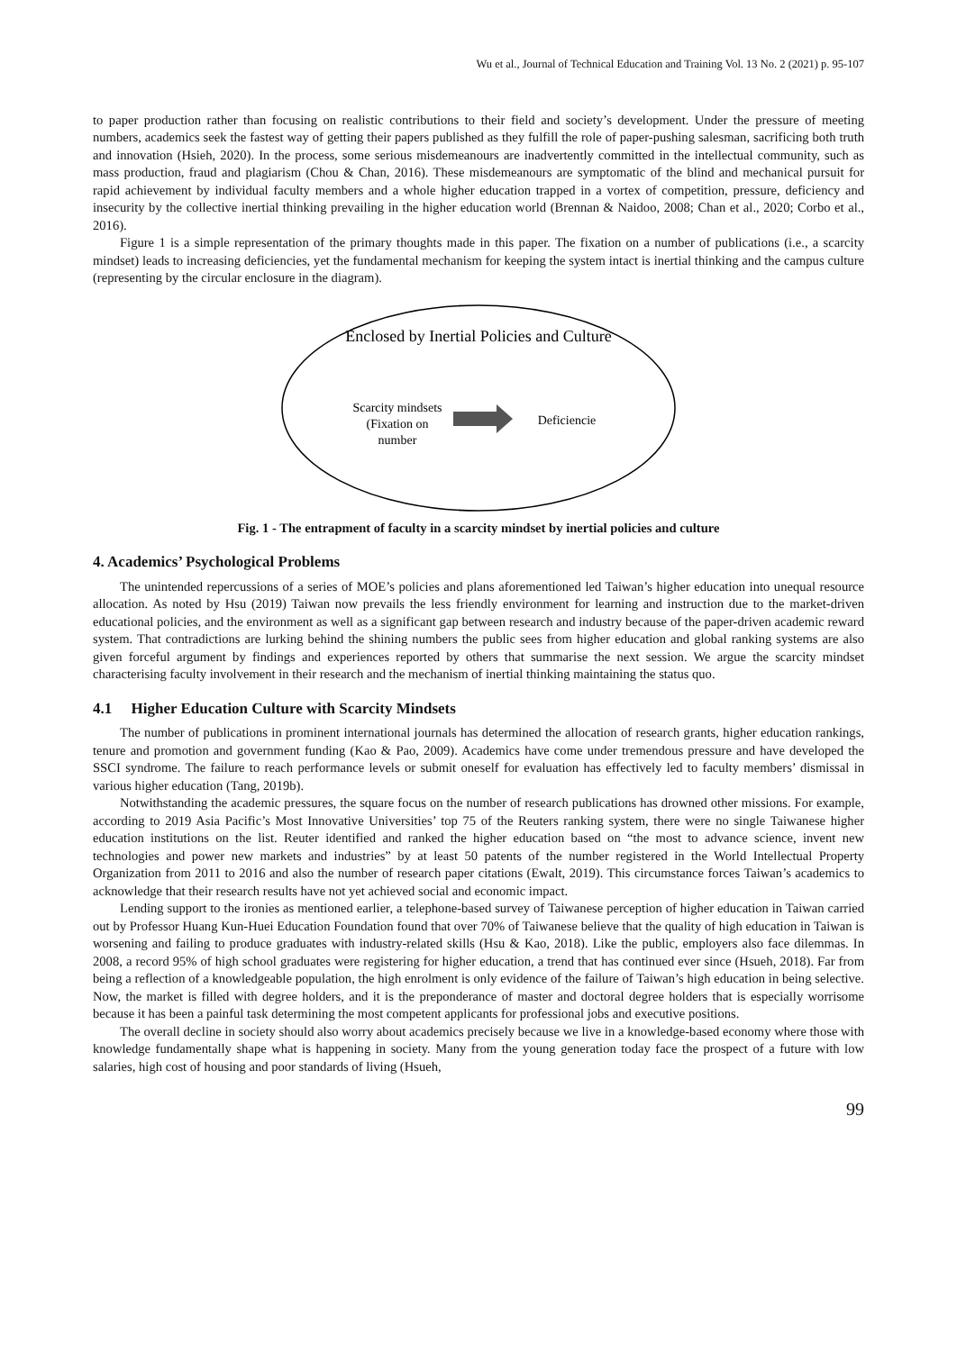Wu et al., Journal of Technical Education and Training Vol. 13 No. 2 (2021) p. 95-107
to paper production rather than focusing on realistic contributions to their field and society’s development. Under the pressure of meeting numbers, academics seek the fastest way of getting their papers published as they fulfill the role of paper-pushing salesman, sacrificing both truth and innovation (Hsieh, 2020). In the process, some serious misdemeanours are inadvertently committed in the intellectual community, such as mass production, fraud and plagiarism (Chou & Chan, 2016). These misdemeanours are symptomatic of the blind and mechanical pursuit for rapid achievement by individual faculty members and a whole higher education trapped in a vortex of competition, pressure, deficiency and insecurity by the collective inertial thinking prevailing in the higher education world (Brennan & Naidoo, 2008; Chan et al., 2020; Corbo et al., 2016).
Figure 1 is a simple representation of the primary thoughts made in this paper. The fixation on a number of publications (i.e., a scarcity mindset) leads to increasing deficiencies, yet the fundamental mechanism for keeping the system intact is inertial thinking and the campus culture (representing by the circular enclosure in the diagram).
Enclosed by Inertial Policies and Culture
Scarcity mindsets
(Fixation on
number
Deficiencie
Fig. 1 - The entrapment of faculty in a scarcity mindset by inertial policies and culture
4. Academics’ Psychological Problems
The unintended repercussions of a series of MOE’s policies and plans aforementioned led Taiwan’s higher education into unequal resource allocation. As noted by Hsu (2019) Taiwan now prevails the less friendly environment for learning and instruction due to the market-driven educational policies, and the environment as well as a significant gap between research and industry because of the paper-driven academic reward system. That contradictions are lurking behind the shining numbers the public sees from higher education and global ranking systems are also given forceful argument by findings and experiences reported by others that summarise the next session. We argue the scarcity mindset characterising faculty involvement in their research and the mechanism of inertial thinking maintaining the status quo.
4.1 Higher Education Culture with Scarcity Mindsets
The number of publications in prominent international journals has determined the allocation of research grants, higher education rankings, tenure and promotion and government funding (Kao & Pao, 2009). Academics have come under tremendous pressure and have developed the SSCI syndrome. The failure to reach performance levels or submit oneself for evaluation has effectively led to faculty members’ dismissal in various higher education (Tang, 2019b).
Notwithstanding the academic pressures, the square focus on the number of research publications has drowned other missions. For example, according to 2019 Asia Pacific’s Most Innovative Universities’ top 75 of the Reuters ranking system, there were no single Taiwanese higher education institutions on the list. Reuter identified and ranked the higher education based on “the most to advance science, invent new technologies and power new markets and industries” by at least 50 patents of the number registered in the World Intellectual Property Organization from 2011 to 2016 and also the number of research paper citations (Ewalt, 2019). This circumstance forces Taiwan’s academics to acknowledge that their research results have not yet achieved social and economic impact.
Lending support to the ironies as mentioned earlier, a telephone-based survey of Taiwanese perception of higher education in Taiwan carried out by Professor Huang Kun-Huei Education Foundation found that over 70% of Taiwanese believe that the quality of high education in Taiwan is worsening and failing to produce graduates with industry-related skills (Hsu & Kao, 2018). Like the public, employers also face dilemmas. In 2008, a record 95% of high school graduates were registering for higher education, a trend that has continued ever since (Hsueh, 2018). Far from being a reflection of a knowledgeable population, the high enrolment is only evidence of the failure of Taiwan’s high education in being selective. Now, the market is filled with degree holders, and it is the preponderance of master and doctoral degree holders that is especially worrisome because it has been a painful task determining the most competent applicants for professional jobs and executive positions.
The overall decline in society should also worry about academics precisely because we live in a knowledge-based economy where those with knowledge fundamentally shape what is happening in society. Many from the young generation today face the prospect of a future with low salaries, high cost of housing and poor standards of living (Hsueh,
99